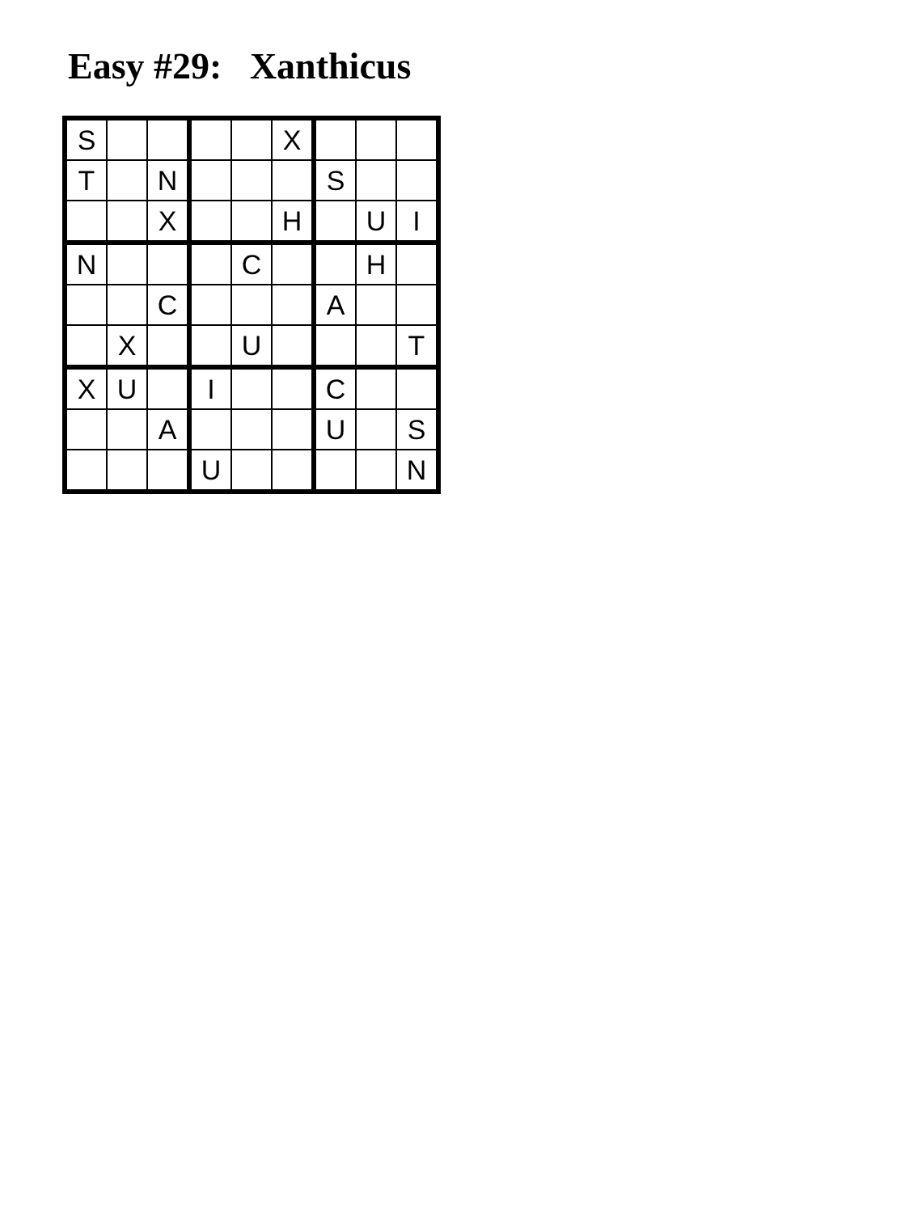Easy #29: Xanthicus
| S | | | | | X | | | |
| T | | N | | | | S | | |
| | | X | | | H | | U | I |
| N | | | | C | | | H | |
| | | C | | | | A | | |
| | X | | | U | | | | T |
| X | U | | I | | | C | | |
| | | A | | | | U | | S |
| | | | U | | | | | N |